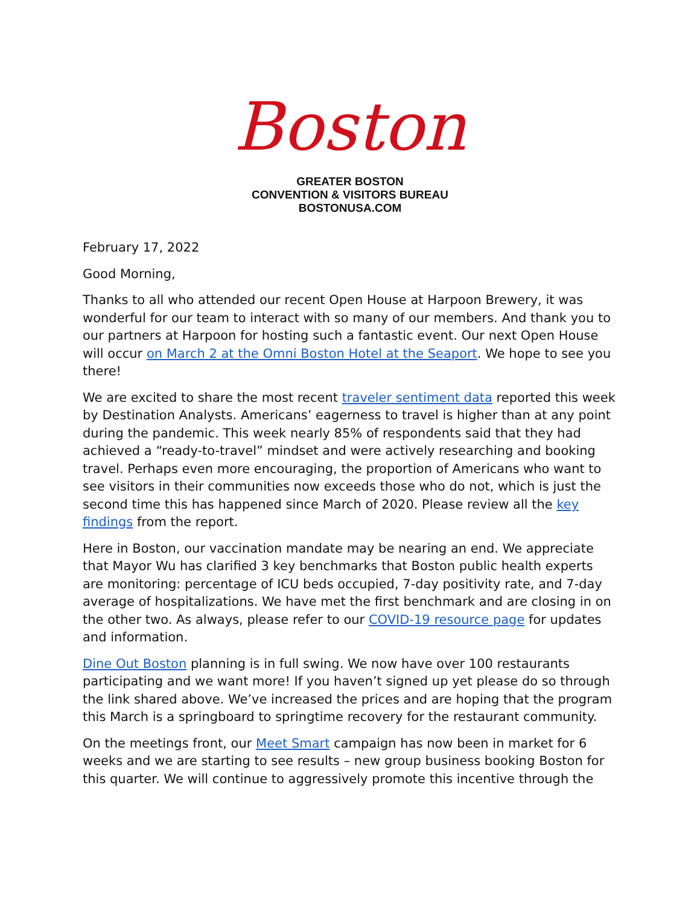Boston
GREATER BOSTON
CONVENTION & VISITORS BUREAU
BOSTONUSA.COM
February 17, 2022
Good Morning,
Thanks to all who attended our recent Open House at Harpoon Brewery, it was wonderful for our team to interact with so many of our members. And thank you to our partners at Harpoon for hosting such a fantastic event. Our next Open House will occur on March 2 at the Omni Boston Hotel at the Seaport. We hope to see you there!
We are excited to share the most recent traveler sentiment data reported this week by Destination Analysts. Americans’ eagerness to travel is higher than at any point during the pandemic. This week nearly 85% of respondents said that they had achieved a “ready-to-travel” mindset and were actively researching and booking travel. Perhaps even more encouraging, the proportion of Americans who want to see visitors in their communities now exceeds those who do not, which is just the second time this has happened since March of 2020. Please review all the key findings from the report.
Here in Boston, our vaccination mandate may be nearing an end. We appreciate that Mayor Wu has clarified 3 key benchmarks that Boston public health experts are monitoring: percentage of ICU beds occupied, 7-day positivity rate, and 7-day average of hospitalizations. We have met the first benchmark and are closing in on the other two. As always, please refer to our COVID-19 resource page for updates and information.
Dine Out Boston planning is in full swing. We now have over 100 restaurants participating and we want more! If you haven’t signed up yet please do so through the link shared above. We’ve increased the prices and are hoping that the program this March is a springboard to springtime recovery for the restaurant community.
On the meetings front, our Meet Smart campaign has now been in market for 6 weeks and we are starting to see results – new group business booking Boston for this quarter. We will continue to aggressively promote this incentive through the